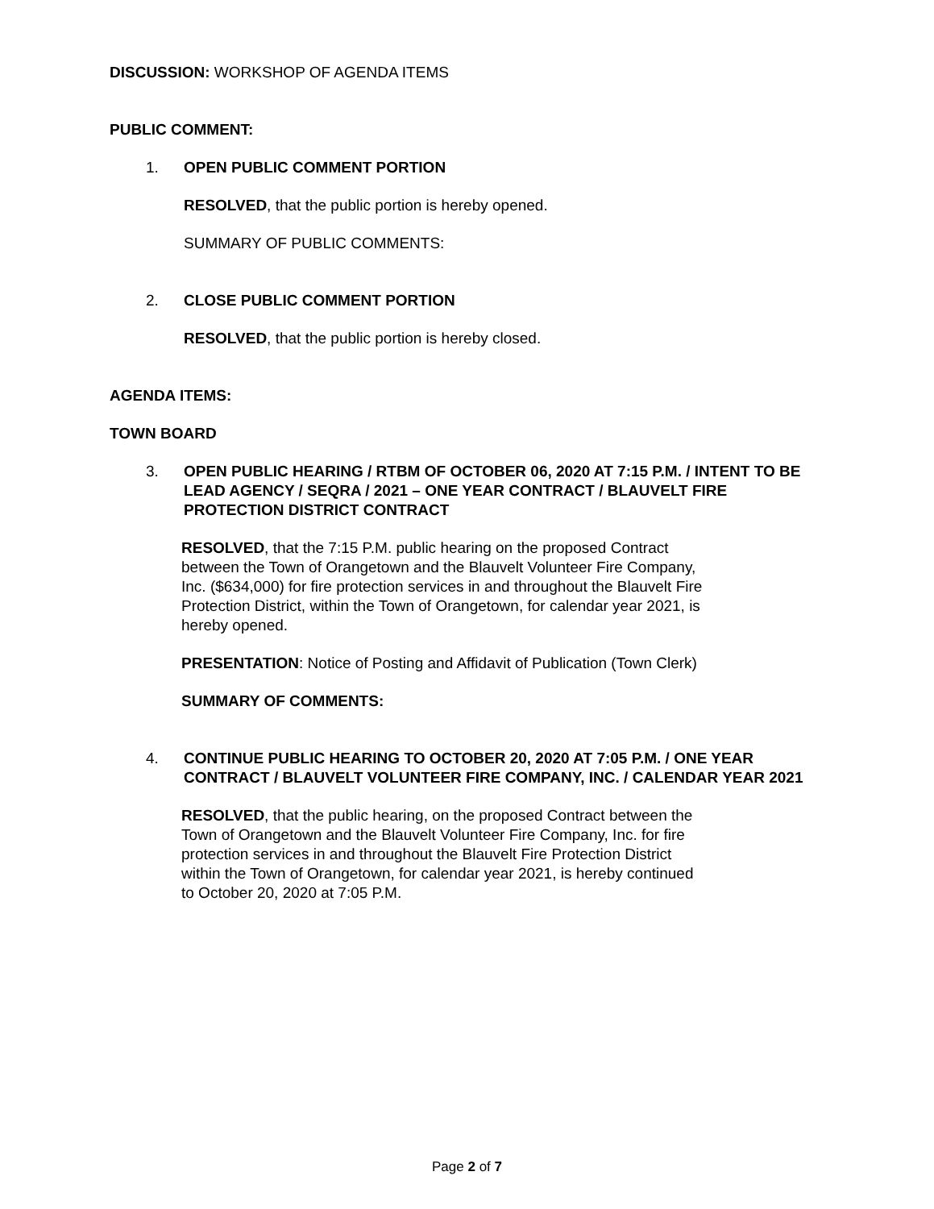DISCUSSION: WORKSHOP OF AGENDA ITEMS
PUBLIC COMMENT:
1. OPEN PUBLIC COMMENT PORTION
RESOLVED, that the public portion is hereby opened.
SUMMARY OF PUBLIC COMMENTS:
2. CLOSE PUBLIC COMMENT PORTION
RESOLVED, that the public portion is hereby closed.
AGENDA ITEMS:
TOWN BOARD
3. OPEN PUBLIC HEARING / RTBM OF OCTOBER 06, 2020 AT 7:15 P.M. / INTENT TO BE LEAD AGENCY / SEQRA / 2021 – ONE YEAR CONTRACT / BLAUVELT FIRE PROTECTION DISTRICT CONTRACT
RESOLVED, that the 7:15 P.M. public hearing on the proposed Contract between the Town of Orangetown and the Blauvelt Volunteer Fire Company, Inc. ($634,000) for fire protection services in and throughout the Blauvelt Fire Protection District, within the Town of Orangetown, for calendar year 2021, is hereby opened.
PRESENTATION: Notice of Posting and Affidavit of Publication (Town Clerk)
SUMMARY OF COMMENTS:
4. CONTINUE PUBLIC HEARING TO OCTOBER 20, 2020 AT 7:05 P.M. / ONE YEAR CONTRACT / BLAUVELT VOLUNTEER FIRE COMPANY, INC. / CALENDAR YEAR 2021
RESOLVED, that the public hearing, on the proposed Contract between the Town of Orangetown and the Blauvelt Volunteer Fire Company, Inc. for fire protection services in and throughout the Blauvelt Fire Protection District within the Town of Orangetown, for calendar year 2021, is hereby continued to October 20, 2020 at 7:05 P.M.
Page 2 of 7